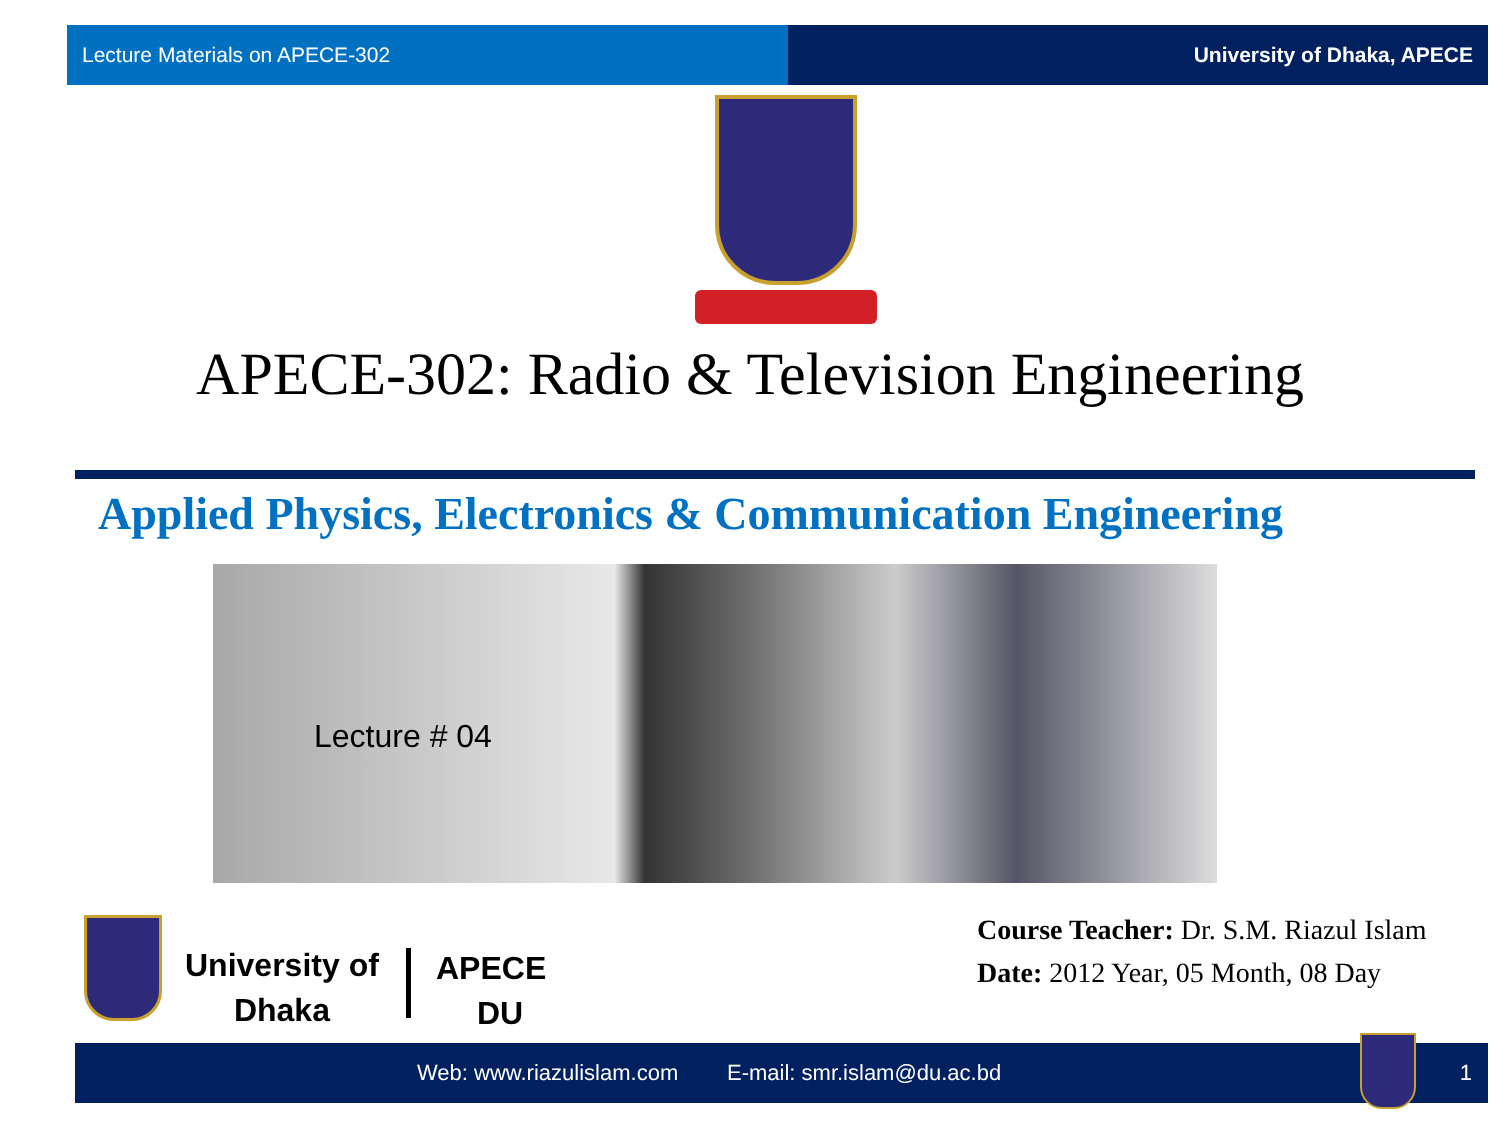Lecture Materials on APECE-302 University of Dhaka, APECE
APECE-302: Radio & Television Engineering
Applied Physics, Electronics & Communication Engineering
Lecture # 04
University of
Dhaka
APECE
DU
Course Teacher: Dr. S.M. Riazul Islam
Date: 2012 Year, 05 Month, 08 Day
Web: www.riazulislam.com E-mail: smr.islam@du.ac.bd 1